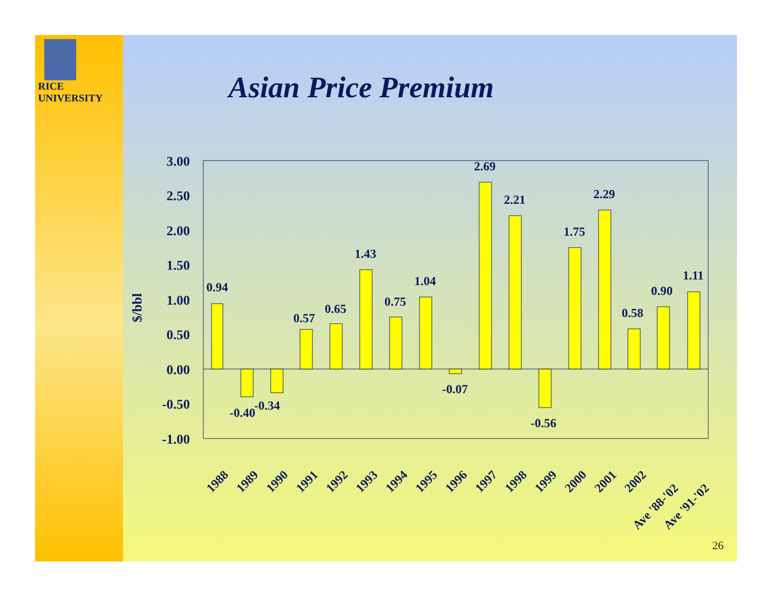RICE
UNIVERSITY
Asian Price Premium
3.00
2.50
2.00
1.50
1.00
0.50
0.00
-0.50
-1.00
$/bbl
0.94
-0.40
-0.34
0.57
0.65
1.43
0.75
1.04
-0.07
2.69
2.21
-0.56
1.75
2.29
0.58
0.90
1.11
1988
1989
1990
1991
1992
1993
1994
1995
1996
1997
1998
1999
2000
2001
2002
Ave '88-'02
Ave '91-'02
26